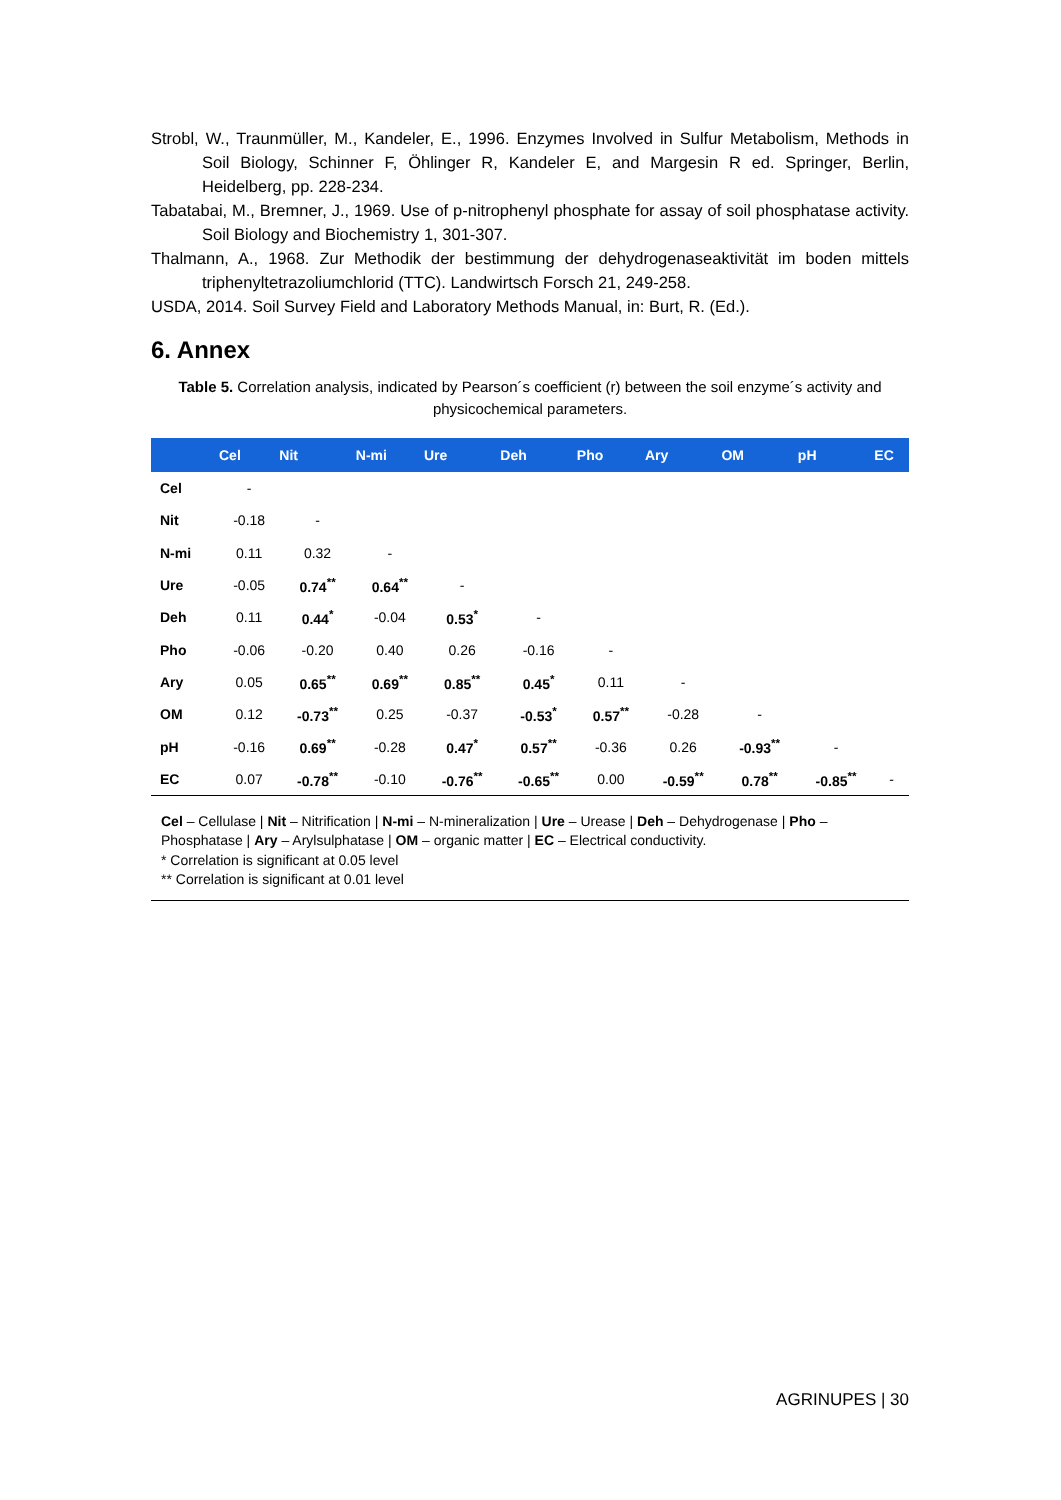Strobl, W., Traunmüller, M., Kandeler, E., 1996. Enzymes Involved in Sulfur Metabolism, Methods in Soil Biology, Schinner F, Öhlinger R, Kandeler E, and Margesin R ed. Springer, Berlin, Heidelberg, pp. 228-234.
Tabatabai, M., Bremner, J., 1969. Use of p-nitrophenyl phosphate for assay of soil phosphatase activity. Soil Biology and Biochemistry 1, 301-307.
Thalmann, A., 1968. Zur Methodik der bestimmung der dehydrogenaseaktivität im boden mittels triphenyltetrazoliumchlorid (TTC). Landwirtsch Forsch 21, 249-258.
USDA, 2014. Soil Survey Field and Laboratory Methods Manual, in: Burt, R. (Ed.).
6. Annex
Table 5. Correlation analysis, indicated by Pearson´s coefficient (r) between the soil enzyme´s activity and physicochemical parameters.
| | Cel | Nit | N-mi | Ure | Deh | Pho | Ary | OM | pH | EC |
| --- | --- | --- | --- | --- | --- | --- | --- | --- | --- | --- |
| Cel | - | | | | | | | | | |
| Nit | -0.18 | - | | | | | | | | |
| N-mi | 0.11 | 0.32 | - | | | | | | | |
| Ure | -0.05 | 0.74<sup>**</sup> | 0.64<sup>**</sup> | - | | | | | | |
| Deh | 0.11 | 0.44<sup>*</sup> | -0.04 | 0.53<sup>*</sup> | - | | | | | |
| Pho | -0.06 | -0.20 | 0.40 | 0.26 | -0.16 | - | | | | |
| Ary | 0.05 | 0.65<sup>**</sup> | 0.69<sup>**</sup> | 0.85<sup>**</sup> | 0.45<sup>*</sup> | 0.11 | - | | | |
| OM | 0.12 | -0.73<sup>**</sup> | 0.25 | -0.37 | -0.53<sup>*</sup> | 0.57<sup>**</sup> | -0.28 | - | | |
| pH | -0.16 | 0.69<sup>**</sup> | -0.28 | 0.47<sup>*</sup> | 0.57<sup>**</sup> | -0.36 | 0.26 | -0.93<sup>**</sup> | - | |
| EC | 0.07 | -0.78<sup>**</sup> | -0.10 | -0.76<sup>**</sup> | -0.65<sup>**</sup> | 0.00 | -0.59<sup>**</sup> | 0.78<sup>**</sup> | -0.85<sup>**</sup> | - |
Cel – Cellulase | Nit – Nitrification | N-mi – N-mineralization | Ure – Urease | Deh – Dehydrogenase | Pho – Phosphatase | Ary – Arylsulphatase | OM – organic matter | EC – Electrical conductivity.
* Correlation is significant at 0.05 level
** Correlation is significant at 0.01 level
AGRINUPES | 30